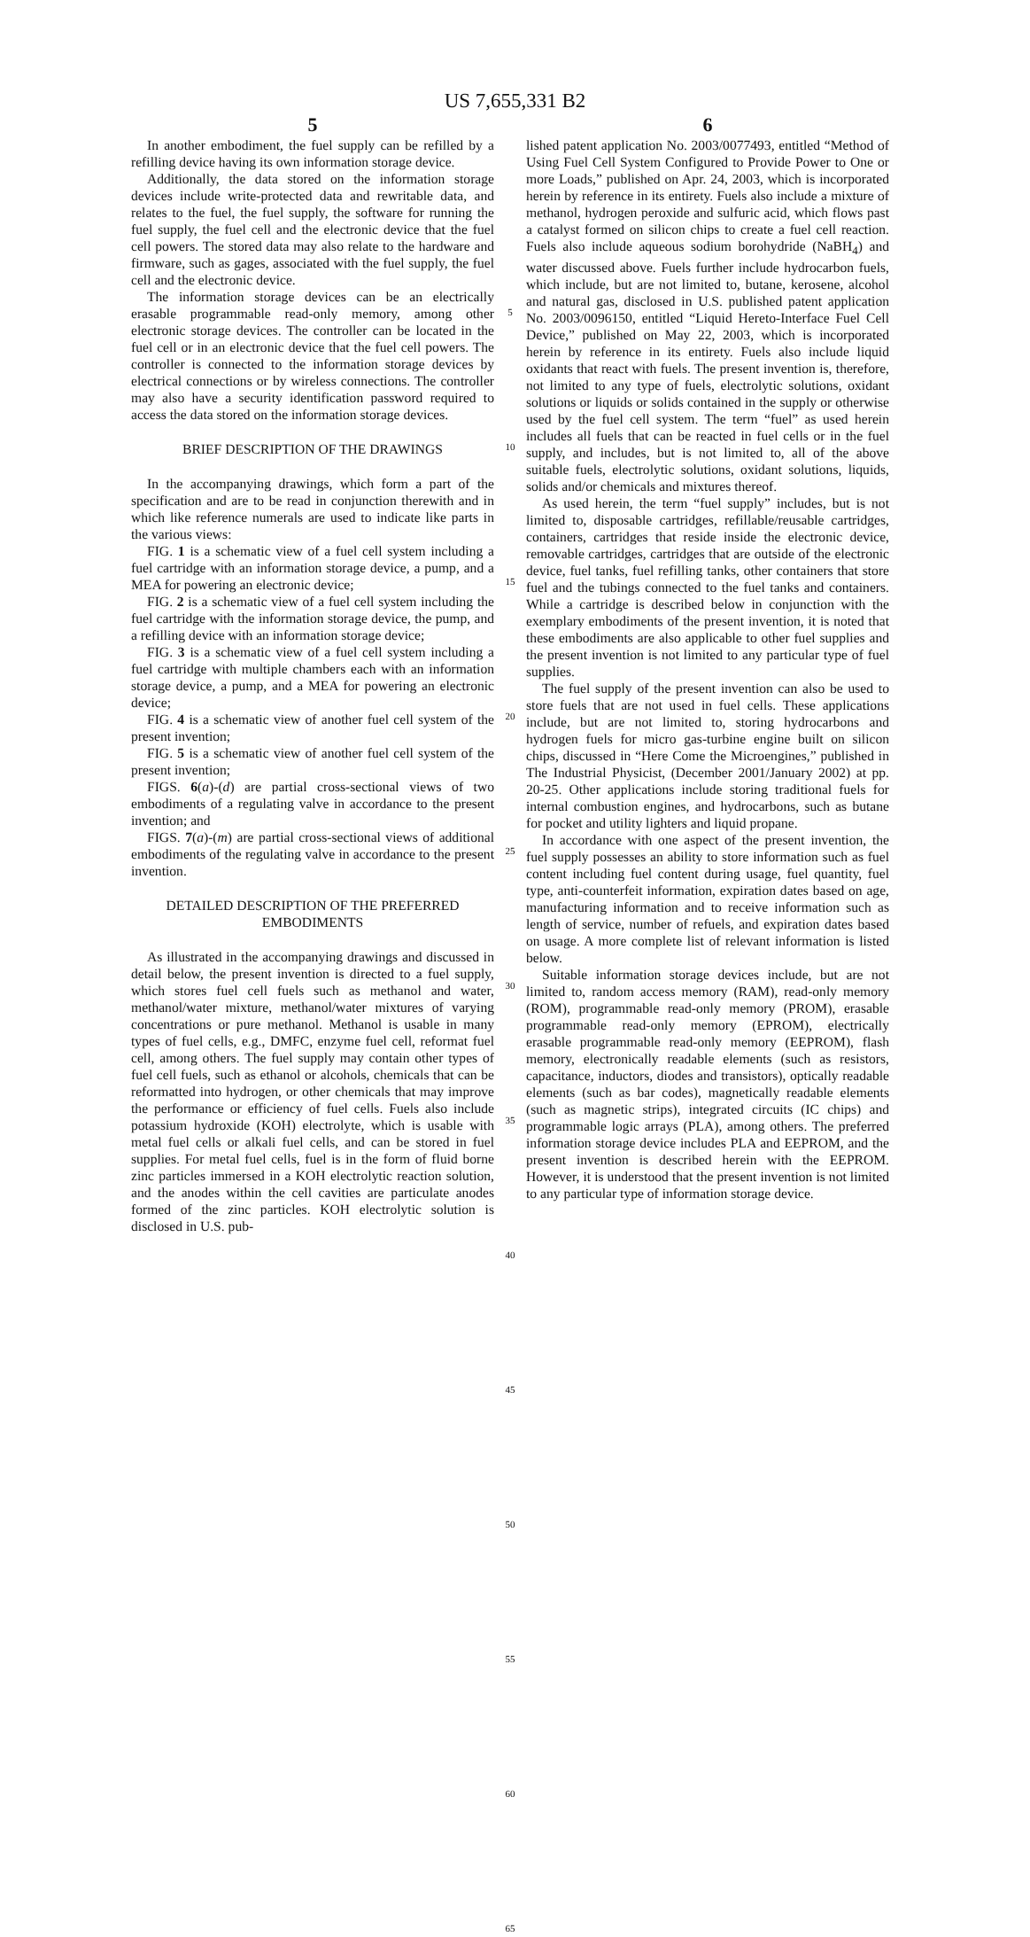US 7,655,331 B2
5
In another embodiment, the fuel supply can be refilled by a refilling device having its own information storage device.
Additionally, the data stored on the information storage devices include write-protected data and rewritable data, and relates to the fuel, the fuel supply, the software for running the fuel supply, the fuel cell and the electronic device that the fuel cell powers. The stored data may also relate to the hardware and firmware, such as gages, associated with the fuel supply, the fuel cell and the electronic device.
The information storage devices can be an electrically erasable programmable read-only memory, among other electronic storage devices. The controller can be located in the fuel cell or in an electronic device that the fuel cell powers. The controller is connected to the information storage devices by electrical connections or by wireless connections. The controller may also have a security identification password required to access the data stored on the information storage devices.
BRIEF DESCRIPTION OF THE DRAWINGS
In the accompanying drawings, which form a part of the specification and are to be read in conjunction therewith and in which like reference numerals are used to indicate like parts in the various views:
FIG. 1 is a schematic view of a fuel cell system including a fuel cartridge with an information storage device, a pump, and a MEA for powering an electronic device;
FIG. 2 is a schematic view of a fuel cell system including the fuel cartridge with the information storage device, the pump, and a refilling device with an information storage device;
FIG. 3 is a schematic view of a fuel cell system including a fuel cartridge with multiple chambers each with an information storage device, a pump, and a MEA for powering an electronic device;
FIG. 4 is a schematic view of another fuel cell system of the present invention;
FIG. 5 is a schematic view of another fuel cell system of the present invention;
FIGS. 6(a)-(d) are partial cross-sectional views of two embodiments of a regulating valve in accordance to the present invention; and
FIGS. 7(a)-(m) are partial cross-sectional views of additional embodiments of the regulating valve in accordance to the present invention.
DETAILED DESCRIPTION OF THE PREFERRED EMBODIMENTS
As illustrated in the accompanying drawings and discussed in detail below, the present invention is directed to a fuel supply, which stores fuel cell fuels such as methanol and water, methanol/water mixture, methanol/water mixtures of varying concentrations or pure methanol. Methanol is usable in many types of fuel cells, e.g., DMFC, enzyme fuel cell, reformat fuel cell, among others. The fuel supply may contain other types of fuel cell fuels, such as ethanol or alcohols, chemicals that can be reformatted into hydrogen, or other chemicals that may improve the performance or efficiency of fuel cells. Fuels also include potassium hydroxide (KOH) electrolyte, which is usable with metal fuel cells or alkali fuel cells, and can be stored in fuel supplies. For metal fuel cells, fuel is in the form of fluid borne zinc particles immersed in a KOH electrolytic reaction solution, and the anodes within the cell cavities are particulate anodes formed of the zinc particles. KOH electrolytic solution is disclosed in U.S. pub-
5
10
15
20
25
30
35
40
45
50
55
60
65
6
lished patent application No. 2003/0077493, entitled “Method of Using Fuel Cell System Configured to Provide Power to One or more Loads,” published on Apr. 24, 2003, which is incorporated herein by reference in its entirety. Fuels also include a mixture of methanol, hydrogen peroxide and sulfuric acid, which flows past a catalyst formed on silicon chips to create a fuel cell reaction. Fuels also include aqueous sodium borohydride (NaBH<sub>4</sub>) and water discussed above. Fuels further include hydrocarbon fuels, which include, but are not limited to, butane, kerosene, alcohol and natural gas, disclosed in U.S. published patent application No. 2003/0096150, entitled “Liquid Hereto-Interface Fuel Cell Device,” published on May 22, 2003, which is incorporated herein by reference in its entirety. Fuels also include liquid oxidants that react with fuels. The present invention is, therefore, not limited to any type of fuels, electrolytic solutions, oxidant solutions or liquids or solids contained in the supply or otherwise used by the fuel cell system. The term “fuel” as used herein includes all fuels that can be reacted in fuel cells or in the fuel supply, and includes, but is not limited to, all of the above suitable fuels, electrolytic solutions, oxidant solutions, liquids, solids and/or chemicals and mixtures thereof.
As used herein, the term “fuel supply” includes, but is not limited to, disposable cartridges, refillable/reusable cartridges, containers, cartridges that reside inside the electronic device, removable cartridges, cartridges that are outside of the electronic device, fuel tanks, fuel refilling tanks, other containers that store fuel and the tubings connected to the fuel tanks and containers. While a cartridge is described below in conjunction with the exemplary embodiments of the present invention, it is noted that these embodiments are also applicable to other fuel supplies and the present invention is not limited to any particular type of fuel supplies.
The fuel supply of the present invention can also be used to store fuels that are not used in fuel cells. These applications include, but are not limited to, storing hydrocarbons and hydrogen fuels for micro gas-turbine engine built on silicon chips, discussed in “Here Come the Microengines,” published in The Industrial Physicist, (December 2001/January 2002) at pp. 20-25. Other applications include storing traditional fuels for internal combustion engines, and hydrocarbons, such as butane for pocket and utility lighters and liquid propane.
In accordance with one aspect of the present invention, the fuel supply possesses an ability to store information such as fuel content including fuel content during usage, fuel quantity, fuel type, anti-counterfeit information, expiration dates based on age, manufacturing information and to receive information such as length of service, number of refuels, and expiration dates based on usage. A more complete list of relevant information is listed below.
Suitable information storage devices include, but are not limited to, random access memory (RAM), read-only memory (ROM), programmable read-only memory (PROM), erasable programmable read-only memory (EPROM), electrically erasable programmable read-only memory (EEPROM), flash memory, electronically readable elements (such as resistors, capacitance, inductors, diodes and transistors), optically readable elements (such as bar codes), magnetically readable elements (such as magnetic strips), integrated circuits (IC chips) and programmable logic arrays (PLA), among others. The preferred information storage device includes PLA and EEPROM, and the present invention is described herein with the EEPROM. However, it is understood that the present invention is not limited to any particular type of information storage device.